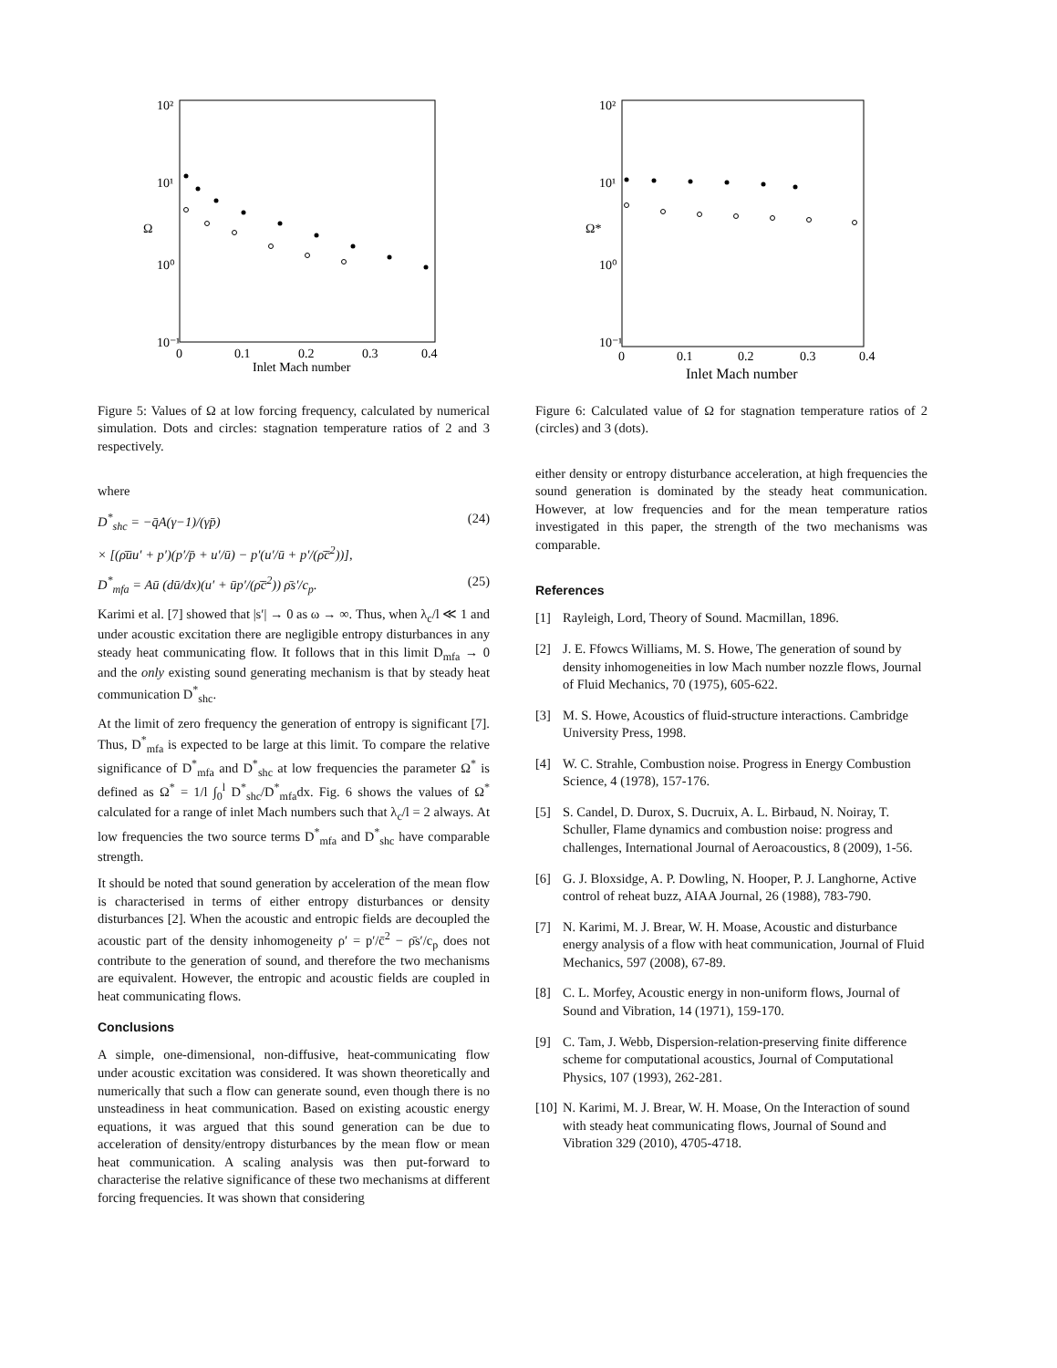10²
10¹
10⁰
10⁻¹
Ω
0
0.1
0.2
0.3
0.4
Inlet Mach number
Figure 5: Values of Ω at low forcing frequency, calculated by numerical simulation. Dots and circles: stagnation temperature ratios of 2 and 3 respectively.
where
D<sup>*</sup><sub>shc</sub> = −q̄A(γ−1)/(γp̄) (24)
× [(ρ̄ūu′ + p′)(p′/p̄ + u′/ū) − p′(u′/ū + p′/(ρ̄c̄<sup>2</sup>))],
D<sup>*</sup><sub>mfa</sub> = Aū (dū/dx)(u′ + ūp′/(ρ̄c̄<sup>2</sup>)) ρ̄s′/c<sub>p</sub>. (25)
Karimi et al. [7] showed that |s′| → 0 as ω → ∞. Thus, when λ<sub>c</sub>/l ≪ 1 and under acoustic excitation there are negligible entropy disturbances in any steady heat communicating flow. It follows that in this limit D<sub>mfa</sub> → 0 and the only existing sound generating mechanism is that by steady heat communication D<sup>*</sup><sub>shc</sub>.
At the limit of zero frequency the generation of entropy is significant [7]. Thus, D<sup>*</sup><sub>mfa</sub> is expected to be large at this limit. To compare the relative significance of D<sup>*</sup><sub>mfa</sub> and D<sup>*</sup><sub>shc</sub> at low frequencies the parameter Ω<sup>*</sup> is defined as Ω<sup>*</sup> = 1/l ∫<sub>0</sub><sup>l</sup> D<sup>*</sup><sub>shc</sub>/D<sup>*</sup><sub>mfa</sub>dx. Fig. 6 shows the values of Ω<sup>*</sup> calculated for a range of inlet Mach numbers such that λ<sub>c</sub>/l = 2 always. At low frequencies the two source terms D<sup>*</sup><sub>mfa</sub> and D<sup>*</sup><sub>shc</sub> have comparable strength.
It should be noted that sound generation by acceleration of the mean flow is characterised in terms of either entropy disturbances or density disturbances [2]. When the acoustic and entropic fields are decoupled the acoustic part of the density inhomogeneity ρ′ = p′/c̄<sup>2</sup> − ρ̄s′/c<sub>p</sub> does not contribute to the generation of sound, and therefore the two mechanisms are equivalent. However, the entropic and acoustic fields are coupled in heat communicating flows.
Conclusions
A simple, one-dimensional, non-diffusive, heat-communicating flow under acoustic excitation was considered. It was shown theoretically and numerically that such a flow can generate sound, even though there is no unsteadiness in heat communication. Based on existing acoustic energy equations, it was argued that this sound generation can be due to acceleration of density/entropy disturbances by the mean flow or mean heat communication. A scaling analysis was then put-forward to characterise the relative significance of these two mechanisms at different forcing frequencies. It was shown that considering
10²
10¹
10⁰
10⁻¹
Ω*
0
0.1
0.2
0.3
0.4
Inlet Mach number
Figure 6: Calculated value of Ω for stagnation temperature ratios of 2 (circles) and 3 (dots).
either density or entropy disturbance acceleration, at high frequencies the sound generation is dominated by the steady heat communication. However, at low frequencies and for the mean temperature ratios investigated in this paper, the strength of the two mechanisms was comparable.
References
[1] Rayleigh, Lord, Theory of Sound. Macmillan, 1896.
[2] J. E. Ffowcs Williams, M. S. Howe, The generation of sound by density inhomogeneities in low Mach number nozzle flows, Journal of Fluid Mechanics, 70 (1975), 605-622.
[3] M. S. Howe, Acoustics of fluid-structure interactions. Cambridge University Press, 1998.
[4] W. C. Strahle, Combustion noise. Progress in Energy Combustion Science, 4 (1978), 157-176.
[5] S. Candel, D. Durox, S. Ducruix, A. L. Birbaud, N. Noiray, T. Schuller, Flame dynamics and combustion noise: progress and challenges, International Journal of Aeroacoustics, 8 (2009), 1-56.
[6] G. J. Bloxsidge, A. P. Dowling, N. Hooper, P. J. Langhorne, Active control of reheat buzz, AIAA Journal, 26 (1988), 783-790.
[7] N. Karimi, M. J. Brear, W. H. Moase, Acoustic and disturbance energy analysis of a flow with heat communication, Journal of Fluid Mechanics, 597 (2008), 67-89.
[8] C. L. Morfey, Acoustic energy in non-uniform flows, Journal of Sound and Vibration, 14 (1971), 159-170.
[9] C. Tam, J. Webb, Dispersion-relation-preserving finite difference scheme for computational acoustics, Journal of Computational Physics, 107 (1993), 262-281.
[10] N. Karimi, M. J. Brear, W. H. Moase, On the Interaction of sound with steady heat communicating flows, Journal of Sound and Vibration 329 (2010), 4705-4718.